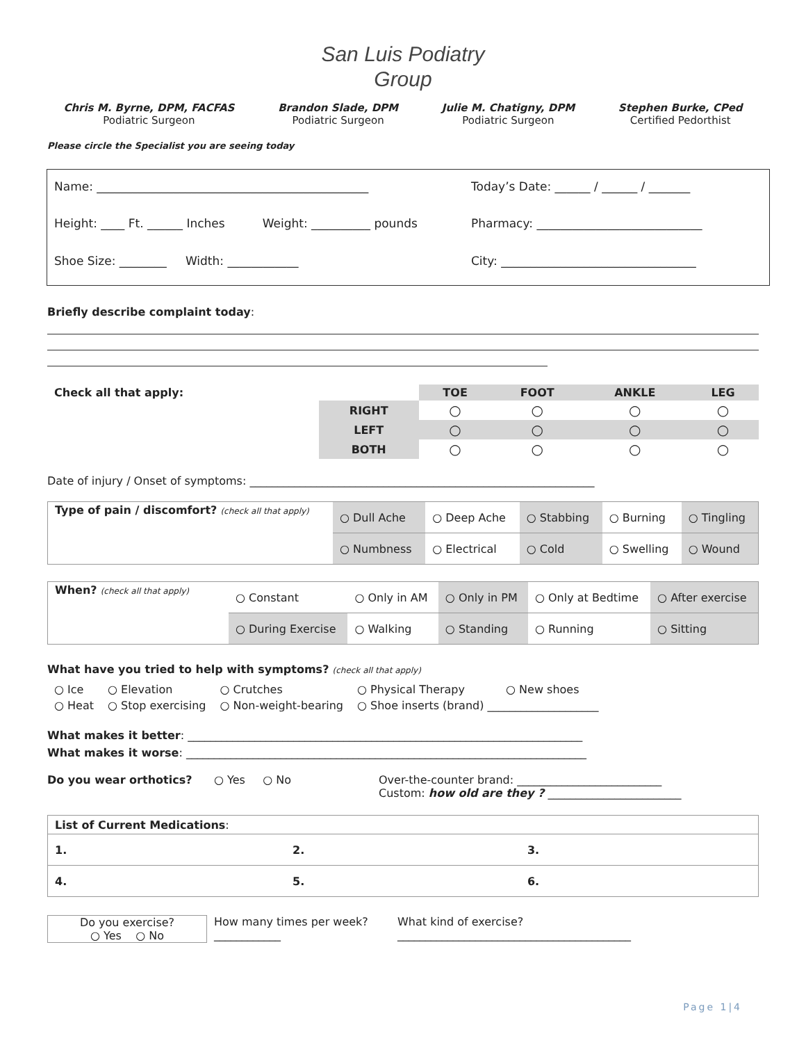San Luis Podiatry
Group
Chris M. Byrne, DPM, FACFAS
Podiatric Surgeon
Brandon Slade, DPM
Podiatric Surgeon
Julie M. Chatigny, DPM
Podiatric Surgeon
Stephen Burke, CPed
Certified Pedorthist
Please circle the Specialist you are seeing today
Name: ______________________________________________
Today’s Date: ______ / ______ / _______
Height: ____ Ft. ______ Inches Weight: __________ pounds
Pharmacy: ____________________________
Shoe Size: ________ Width: ____________
City: _________________________________
Briefly describe complaint today:
| Check all that apply: | | TOE | FOOT | ANKLE | LEG |
| | RIGHT | ○ | ○ | ○ | ○ |
| | LEFT | ○ | ○ | ○ | ○ |
| | BOTH | ○ | ○ | ○ | ○ |
Date of injury / Onset of symptoms: ______________________________________________________________
| Type of pain / discomfort? (check all that apply) | ○ Dull Ache | ○ Deep Ache | ○ Stabbing | ○ Burning | ○ Tingling |
| | ○ Numbness | ○ Electrical | ○ Cold | ○ Swelling | ○ Wound |
| When? (check all that apply) | ○ Constant | ○ Only in AM | ○ Only in PM | ○ Only at Bedtime | ○ After exercise |
| | ○ During Exercise | ○ Walking | ○ Standing | ○ Running | ○ Sitting |
What have you tried to help with symptoms? (check all that apply)
| ○ Ice | ○ Elevation | ○ Crutches | ○ Physical Therapy | ○ New shoes |
| ○ Heat | ○ Stop exercising | ○ Non-weight-bearing | ○ Shoe inserts (brand) ____________________ | |
What makes it better: _______________________________________________________________________
What makes it worse: ________________________________________________________________________
Do you wear orthotics? ○ Yes ○ No Over-the-counter brand: __________________________
Custom: how old are they ? ________________________
| List of Current Medications : | | |
| 1. | 2. | 3. |
| 4. | 5. | 6. |
Do you exercise?
○ Yes ○ No
How many times per week?
____________
What kind of exercise?
__________________________________________
Page 1|4